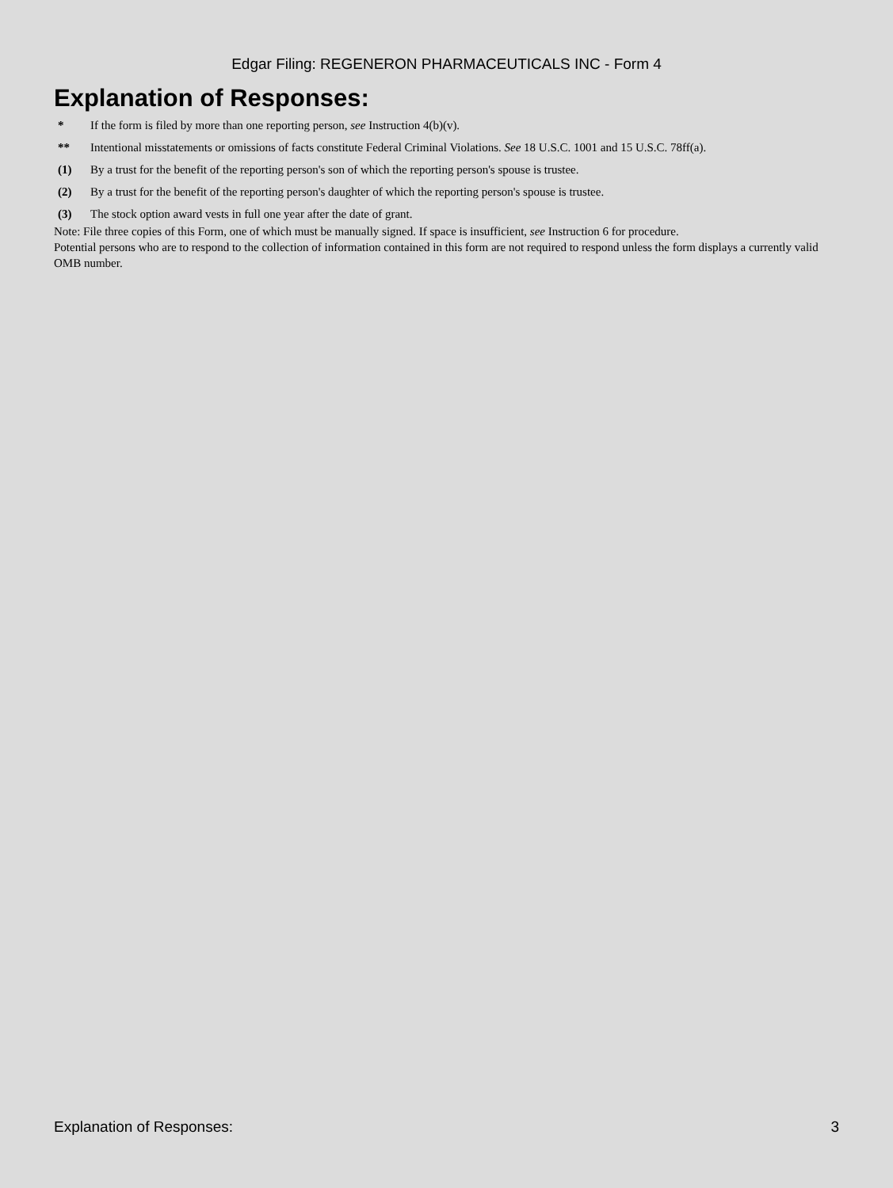Edgar Filing: REGENERON PHARMACEUTICALS INC - Form 4
Explanation of Responses:
| * | If the form is filed by more than one reporting person, see Instruction 4(b)(v). |
| ** | Intentional misstatements or omissions of facts constitute Federal Criminal Violations. See 18 U.S.C. 1001 and 15 U.S.C. 78ff(a). |
| (1) | By a trust for the benefit of the reporting person's son of which the reporting person's spouse is trustee. |
| (2) | By a trust for the benefit of the reporting person's daughter of which the reporting person's spouse is trustee. |
| (3) | The stock option award vests in full one year after the date of grant. |
Note: File three copies of this Form, one of which must be manually signed. If space is insufficient, see Instruction 6 for procedure.
Potential persons who are to respond to the collection of information contained in this form are not required to respond unless the form displays a currently valid OMB number.
Explanation of Responses: 3